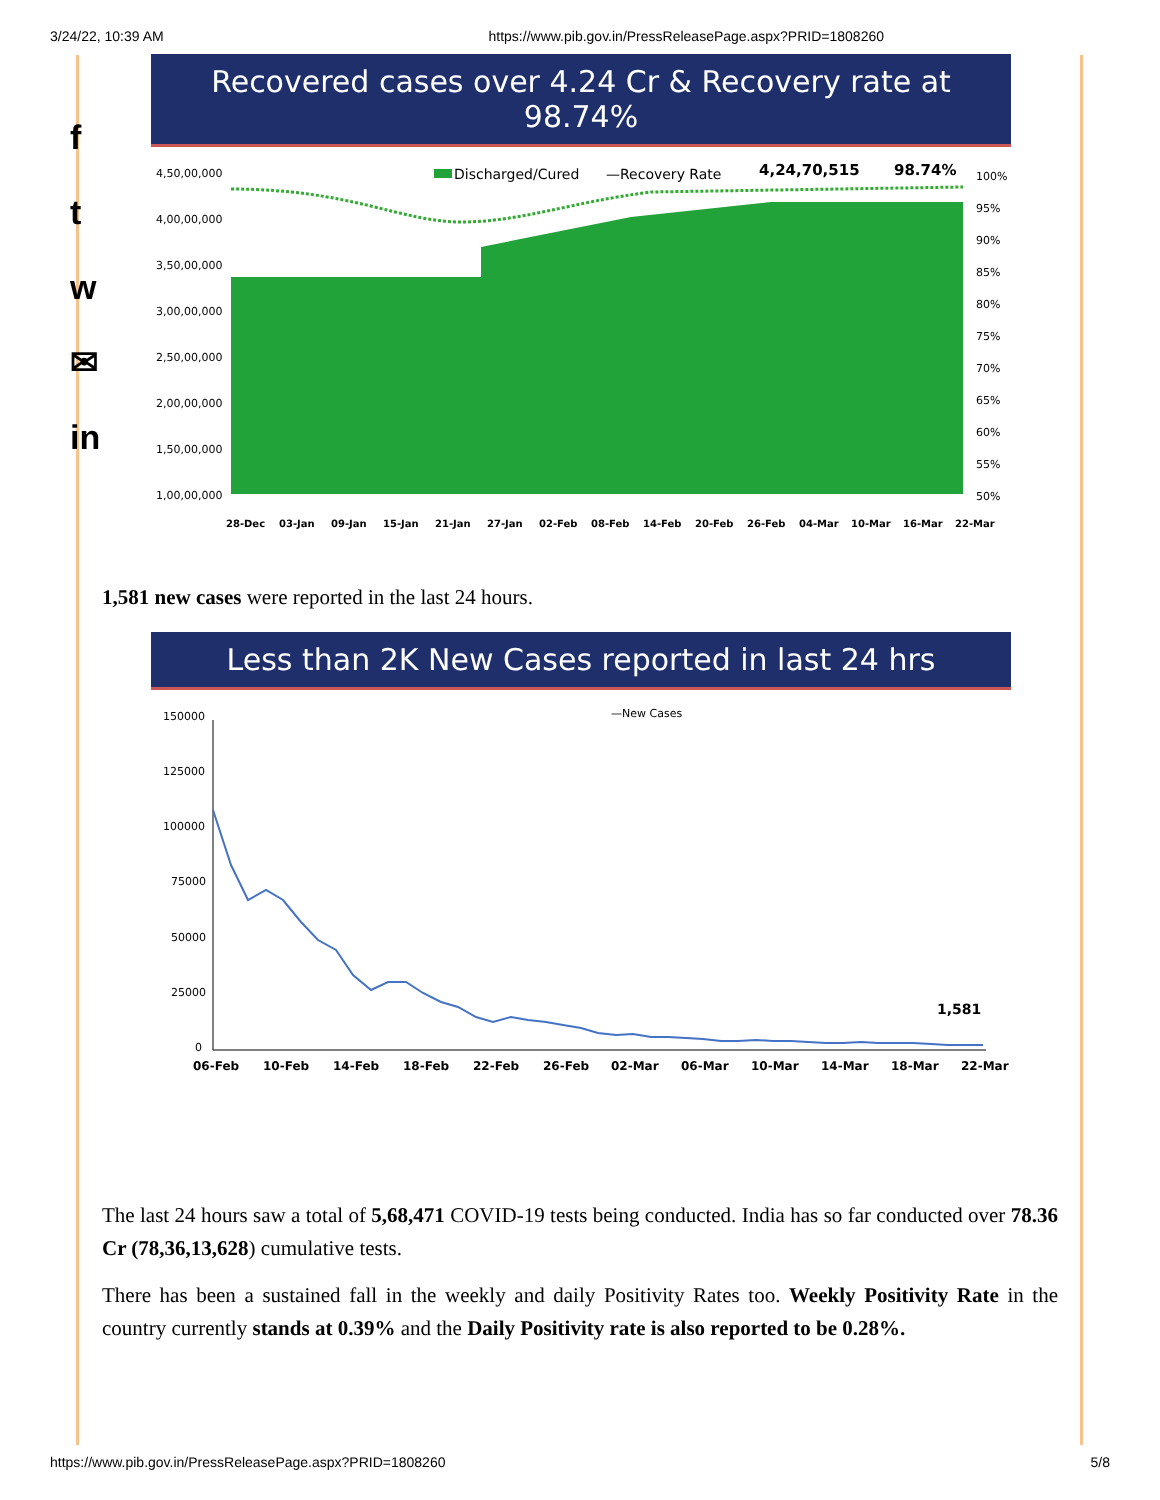3/24/22, 10:39 AM https://www.pib.gov.in/PressReleasePage.aspx?PRID=1808260
f
t
w
✉
in
Recovered cases over 4.24 Cr & Recovery rate at 98.74%
4,50,00,000
4,00,00,000
3,50,00,000
3,00,00,000
2,50,00,000
2,00,00,000
1,50,00,000
1,00,00,000
Discharged/Cured
—Recovery Rate
4,24,70,515
98.74%
100%
95%
90%
85%
80%
75%
70%
65%
60%
55%
50%
28-Dec 03-Jan 09-Jan 15-Jan 21-Jan 27-Jan 02-Feb 08-Feb 14-Feb 20-Feb 26-Feb 04-Mar 10-Mar 16-Mar 22-Mar
1,581 new cases were reported in the last 24 hours.
Less than 2K New Cases reported in last 24 hrs
150000
125000
100000
75000
50000
25000
0
—New Cases
1,581
06-Feb 10-Feb 14-Feb 18-Feb 22-Feb 26-Feb 02-Mar 06-Mar 10-Mar 14-Mar 18-Mar 22-Mar
The last 24 hours saw a total of 5,68,471 COVID-19 tests being conducted. India has so far conducted over 78.36 Cr (78,36,13,628) cumulative tests.
There has been a sustained fall in the weekly and daily Positivity Rates too. Weekly Positivity Rate in the country currently stands at 0.39% and the Daily Positivity rate is also reported to be 0.28%.
https://www.pib.gov.in/PressReleasePage.aspx?PRID=1808260 5/8